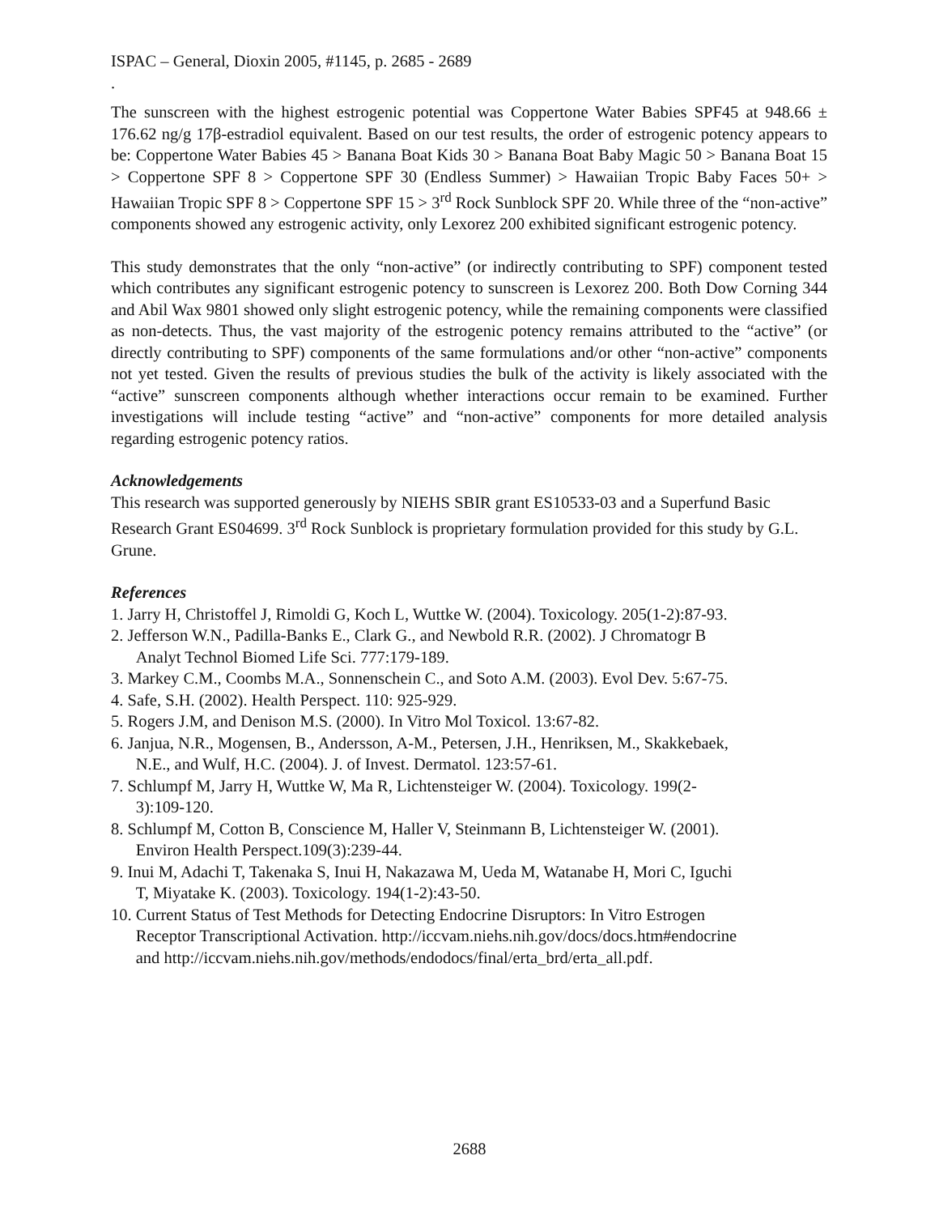ISPAC – General, Dioxin 2005, #1145, p. 2685 - 2689
.
The sunscreen with the highest estrogenic potential was Coppertone Water Babies SPF45 at 948.66 ± 176.62 ng/g 17β-estradiol equivalent. Based on our test results, the order of estrogenic potency appears to be: Coppertone Water Babies 45 > Banana Boat Kids 30 > Banana Boat Baby Magic 50 > Banana Boat 15 > Coppertone SPF 8 > Coppertone SPF 30 (Endless Summer) > Hawaiian Tropic Baby Faces 50+ > Hawaiian Tropic SPF 8 > Coppertone SPF 15 > 3<sup>rd</sup> Rock Sunblock SPF 20. While three of the “non-active” components showed any estrogenic activity, only Lexorez 200 exhibited significant estrogenic potency.
This study demonstrates that the only “non-active” (or indirectly contributing to SPF) component tested which contributes any significant estrogenic potency to sunscreen is Lexorez 200. Both Dow Corning 344 and Abil Wax 9801 showed only slight estrogenic potency, while the remaining components were classified as non-detects. Thus, the vast majority of the estrogenic potency remains attributed to the “active” (or directly contributing to SPF) components of the same formulations and/or other “non-active” components not yet tested. Given the results of previous studies the bulk of the activity is likely associated with the “active” sunscreen components although whether interactions occur remain to be examined. Further investigations will include testing “active” and “non-active” components for more detailed analysis regarding estrogenic potency ratios.
Acknowledgements
This research was supported generously by NIEHS SBIR grant ES10533-03 and a Superfund Basic Research Grant ES04699. 3<sup>rd</sup> Rock Sunblock is proprietary formulation provided for this study by G.L. Grune.
References
1. Jarry H, Christoffel J, Rimoldi G, Koch L, Wuttke W. (2004). Toxicology. 205(1-2):87-93.
2. Jefferson W.N., Padilla-Banks E., Clark G., and Newbold R.R. (2002). J Chromatogr B
Analyt Technol Biomed Life Sci. 777:179-189.
3. Markey C.M., Coombs M.A., Sonnenschein C., and Soto A.M. (2003). Evol Dev. 5:67-75.
4. Safe, S.H. (2002). Health Perspect. 110: 925-929.
5. Rogers J.M, and Denison M.S. (2000). In Vitro Mol Toxicol. 13:67-82.
6. Janjua, N.R., Mogensen, B., Andersson, A-M., Petersen, J.H., Henriksen, M., Skakkebaek,
N.E., and Wulf, H.C. (2004). J. of Invest. Dermatol. 123:57-61.
7. Schlumpf M, Jarry H, Wuttke W, Ma R, Lichtensteiger W. (2004). Toxicology. 199(2-
3):109-120.
8. Schlumpf M, Cotton B, Conscience M, Haller V, Steinmann B, Lichtensteiger W. (2001).
Environ Health Perspect.109(3):239-44.
9. Inui M, Adachi T, Takenaka S, Inui H, Nakazawa M, Ueda M, Watanabe H, Mori C, Iguchi
T, Miyatake K. (2003). Toxicology. 194(1-2):43-50.
10. Current Status of Test Methods for Detecting Endocrine Disruptors: In Vitro Estrogen
Receptor Transcriptional Activation. http://iccvam.niehs.nih.gov/docs/docs.htm#endocrine
and http://iccvam.niehs.nih.gov/methods/endodocs/final/erta_brd/erta_all.pdf.
2688